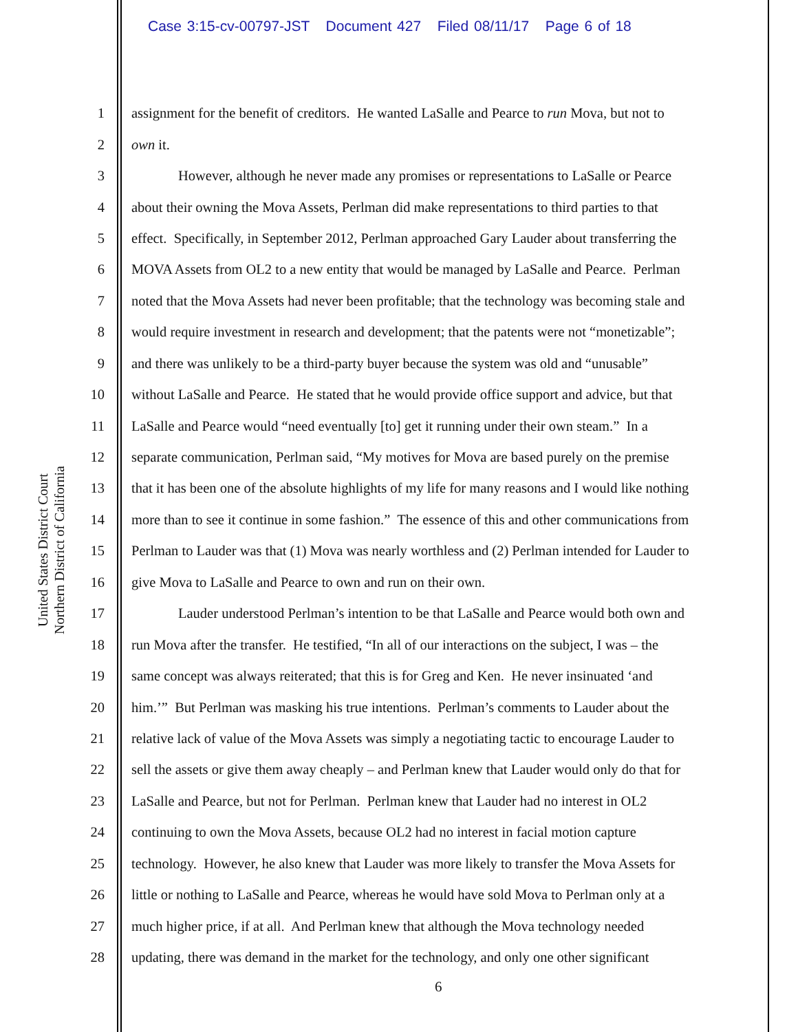Case 3:15-cv-00797-JST Document 427 Filed 08/11/17 Page 6 of 18
United States District Court
Northern District of California
1 assignment for the benefit of creditors. He wanted LaSalle and Pearce to run Mova, but not to
2 own it.
3 However, although he never made any promises or representations to LaSalle or Pearce
4 about their owning the Mova Assets, Perlman did make representations to third parties to that
5 effect. Specifically, in September 2012, Perlman approached Gary Lauder about transferring the
6 MOVA Assets from OL2 to a new entity that would be managed by LaSalle and Pearce. Perlman
7 noted that the Mova Assets had never been profitable; that the technology was becoming stale and
8 would require investment in research and development; that the patents were not “monetizable”;
9 and there was unlikely to be a third-party buyer because the system was old and “unusable”
10 without LaSalle and Pearce. He stated that he would provide office support and advice, but that
11 LaSalle and Pearce would “need eventually [to] get it running under their own steam.” In a
12 separate communication, Perlman said, “My motives for Mova are based purely on the premise
13 that it has been one of the absolute highlights of my life for many reasons and I would like nothing
14 more than to see it continue in some fashion.” The essence of this and other communications from
15 Perlman to Lauder was that (1) Mova was nearly worthless and (2) Perlman intended for Lauder to
16 give Mova to LaSalle and Pearce to own and run on their own.
17 Lauder understood Perlman’s intention to be that LaSalle and Pearce would both own and
18 run Mova after the transfer. He testified, “In all of our interactions on the subject, I was – the
19 same concept was always reiterated; that this is for Greg and Ken. He never insinuated ‘and
20 him.’” But Perlman was masking his true intentions. Perlman’s comments to Lauder about the
21 relative lack of value of the Mova Assets was simply a negotiating tactic to encourage Lauder to
22 sell the assets or give them away cheaply – and Perlman knew that Lauder would only do that for
23 LaSalle and Pearce, but not for Perlman. Perlman knew that Lauder had no interest in OL2
24 continuing to own the Mova Assets, because OL2 had no interest in facial motion capture
25 technology. However, he also knew that Lauder was more likely to transfer the Mova Assets for
26 little or nothing to LaSalle and Pearce, whereas he would have sold Mova to Perlman only at a
27 much higher price, if at all. And Perlman knew that although the Mova technology needed
28 updating, there was demand in the market for the technology, and only one other significant
6